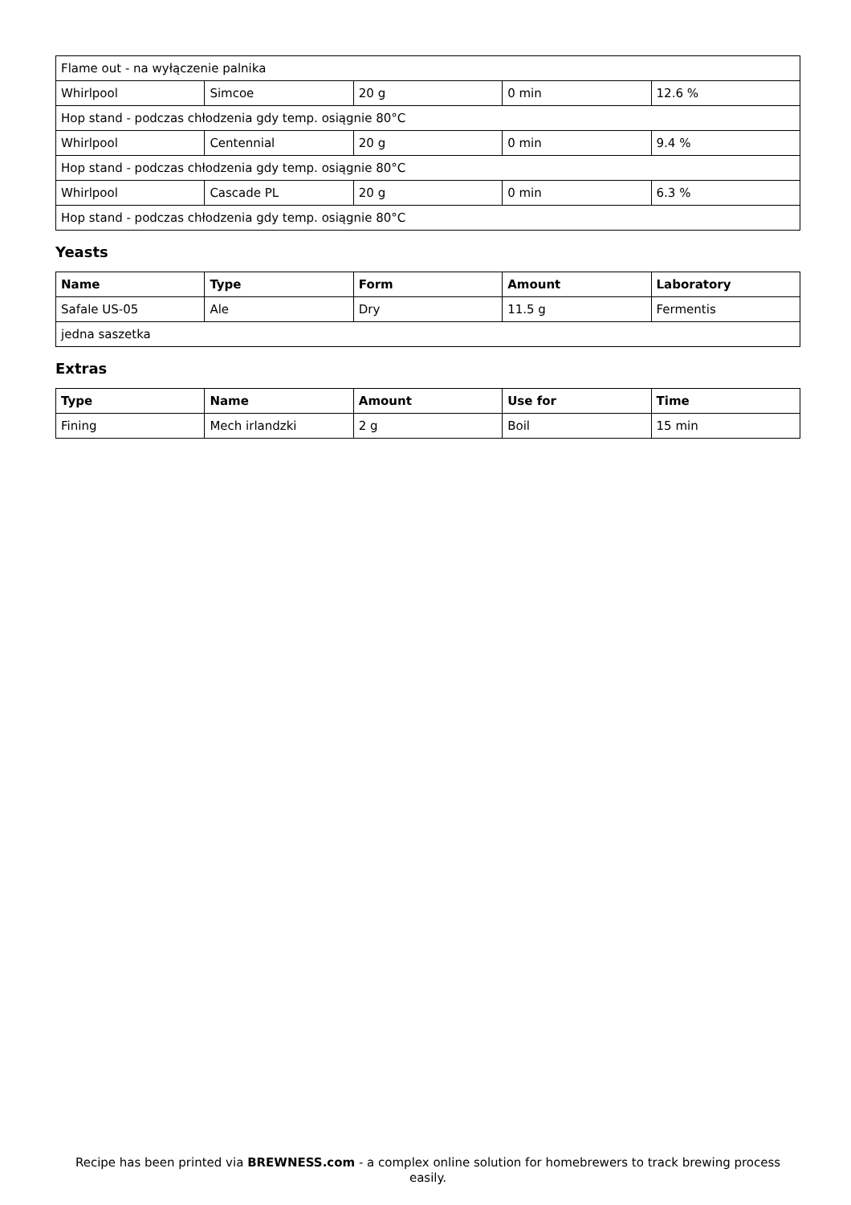| Flame out - na wyłączenie palnika | | | | |
| Whirlpool | Simcoe | 20 g | 0 min | 12.6 % |
| Hop stand - podczas chłodzenia gdy temp. osiągnie 80°C | | | | |
| Whirlpool | Centennial | 20 g | 0 min | 9.4 % |
| Hop stand - podczas chłodzenia gdy temp. osiągnie 80°C | | | | |
| Whirlpool | Cascade PL | 20 g | 0 min | 6.3 % |
| Hop stand - podczas chłodzenia gdy temp. osiągnie 80°C | | | | |
Yeasts
| Name | Type | Form | Amount | Laboratory |
| --- | --- | --- | --- | --- |
| Safale US-05 | Ale | Dry | 11.5 g | Fermentis |
| jedna saszetka | | | | |
Extras
| Type | Name | Amount | Use for | Time |
| --- | --- | --- | --- | --- |
| Fining | Mech irlandzki | 2 g | Boil | 15 min |
Recipe has been printed via BREWNESS.com - a complex online solution for homebrewers to track brewing process easily.